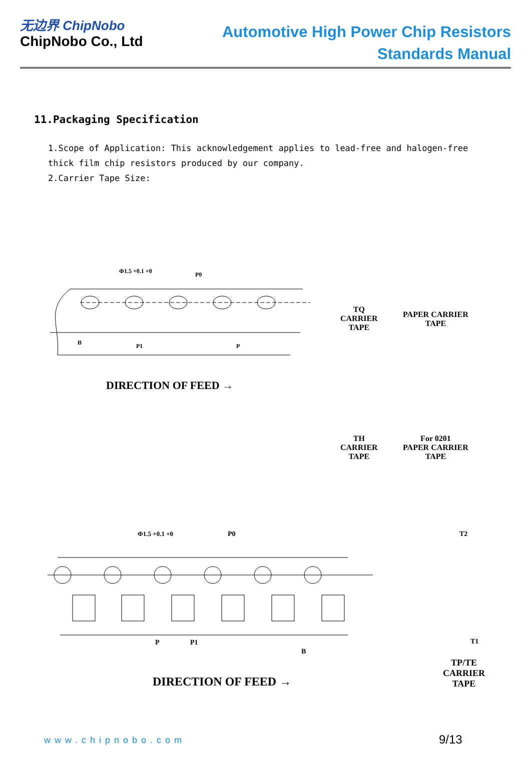无边界 ChipNobo
ChipNobo Co., Ltd
Automotive High Power Chip Resistors
Standards Manual
11.Packaging Specification
1.Scope of Application: This acknowledgement applies to lead-free and halogen-free thick film chip resistors produced by our company.
2.Carrier Tape Size:
Φ1.5 +0.1 +0 P0
B P1 P
DIRECTION OF FEED →
TQ
CARRIER
TAPE
PAPER CARRIER
TAPE
TH
CARRIER
TAPE
For 0201
PAPER CARRIER
TAPE
Φ1.5 +0.1 +0 P0
P P1
B
DIRECTION OF FEED →
T2
T1
TP/TE
CARRIER
TAPE
www.chipnobo.com 9/13